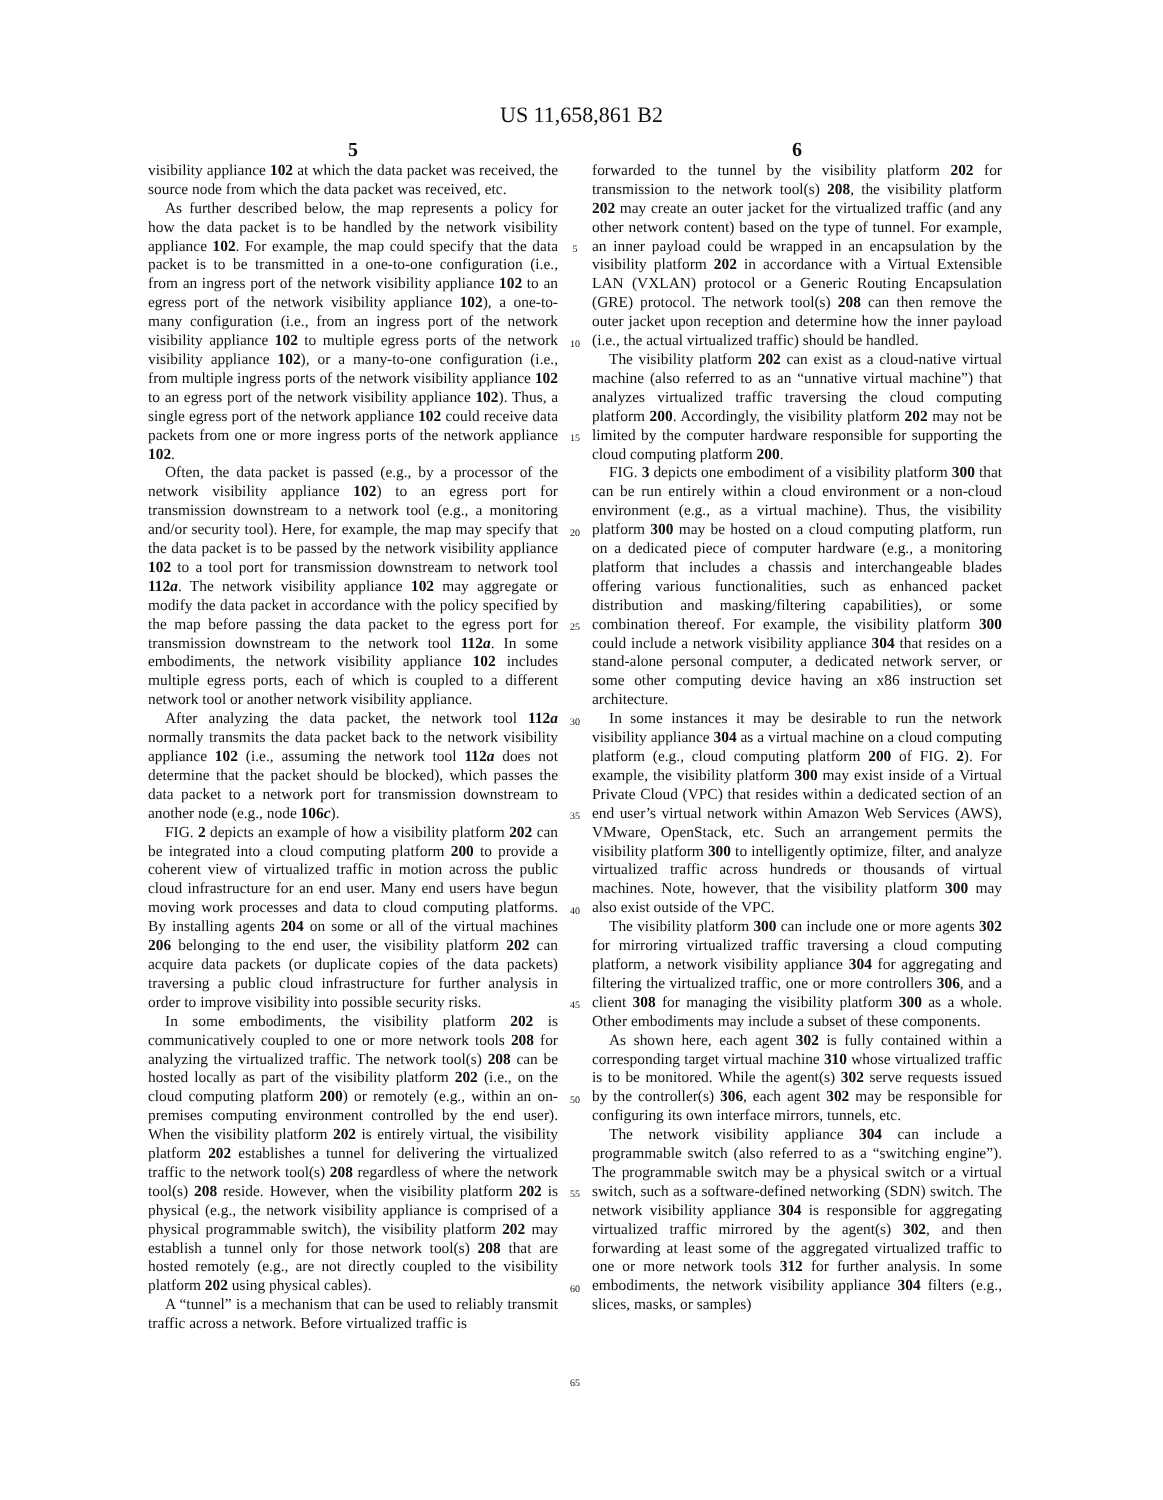US 11,658,861 B2
5
visibility appliance 102 at which the data packet was received, the source node from which the data packet was received, etc.
As further described below, the map represents a policy for how the data packet is to be handled by the network visibility appliance 102. For example, the map could specify that the data packet is to be transmitted in a one-to-one configuration (i.e., from an ingress port of the network visibility appliance 102 to an egress port of the network visibility appliance 102), a one-to-many configuration (i.e., from an ingress port of the network visibility appliance 102 to multiple egress ports of the network visibility appliance 102), or a many-to-one configuration (i.e., from multiple ingress ports of the network visibility appliance 102 to an egress port of the network visibility appliance 102). Thus, a single egress port of the network appliance 102 could receive data packets from one or more ingress ports of the network appliance 102.
Often, the data packet is passed (e.g., by a processor of the network visibility appliance 102) to an egress port for transmission downstream to a network tool (e.g., a monitoring and/or security tool). Here, for example, the map may specify that the data packet is to be passed by the network visibility appliance 102 to a tool port for transmission downstream to network tool 112a. The network visibility appliance 102 may aggregate or modify the data packet in accordance with the policy specified by the map before passing the data packet to the egress port for transmission downstream to the network tool 112a. In some embodiments, the network visibility appliance 102 includes multiple egress ports, each of which is coupled to a different network tool or another network visibility appliance.
After analyzing the data packet, the network tool 112a normally transmits the data packet back to the network visibility appliance 102 (i.e., assuming the network tool 112a does not determine that the packet should be blocked), which passes the data packet to a network port for transmission downstream to another node (e.g., node 106c).
FIG. 2 depicts an example of how a visibility platform 202 can be integrated into a cloud computing platform 200 to provide a coherent view of virtualized traffic in motion across the public cloud infrastructure for an end user. Many end users have begun moving work processes and data to cloud computing platforms. By installing agents 204 on some or all of the virtual machines 206 belonging to the end user, the visibility platform 202 can acquire data packets (or duplicate copies of the data packets) traversing a public cloud infrastructure for further analysis in order to improve visibility into possible security risks.
In some embodiments, the visibility platform 202 is communicatively coupled to one or more network tools 208 for analyzing the virtualized traffic. The network tool(s) 208 can be hosted locally as part of the visibility platform 202 (i.e., on the cloud computing platform 200) or remotely (e.g., within an on-premises computing environment controlled by the end user). When the visibility platform 202 is entirely virtual, the visibility platform 202 establishes a tunnel for delivering the virtualized traffic to the network tool(s) 208 regardless of where the network tool(s) 208 reside. However, when the visibility platform 202 is physical (e.g., the network visibility appliance is comprised of a physical programmable switch), the visibility platform 202 may establish a tunnel only for those network tool(s) 208 that are hosted remotely (e.g., are not directly coupled to the visibility platform 202 using physical cables).
A “tunnel” is a mechanism that can be used to reliably transmit traffic across a network. Before virtualized traffic is
5
10
15
20
25
30
35
40
45
50
55
60
65
6
forwarded to the tunnel by the visibility platform 202 for transmission to the network tool(s) 208, the visibility platform 202 may create an outer jacket for the virtualized traffic (and any other network content) based on the type of tunnel. For example, an inner payload could be wrapped in an encapsulation by the visibility platform 202 in accordance with a Virtual Extensible LAN (VXLAN) protocol or a Generic Routing Encapsulation (GRE) protocol. The network tool(s) 208 can then remove the outer jacket upon reception and determine how the inner payload (i.e., the actual virtualized traffic) should be handled.
The visibility platform 202 can exist as a cloud-native virtual machine (also referred to as an “unnative virtual machine”) that analyzes virtualized traffic traversing the cloud computing platform 200. Accordingly, the visibility platform 202 may not be limited by the computer hardware responsible for supporting the cloud computing platform 200.
FIG. 3 depicts one embodiment of a visibility platform 300 that can be run entirely within a cloud environment or a non-cloud environment (e.g., as a virtual machine). Thus, the visibility platform 300 may be hosted on a cloud computing platform, run on a dedicated piece of computer hardware (e.g., a monitoring platform that includes a chassis and interchangeable blades offering various functionalities, such as enhanced packet distribution and masking/filtering capabilities), or some combination thereof. For example, the visibility platform 300 could include a network visibility appliance 304 that resides on a stand-alone personal computer, a dedicated network server, or some other computing device having an x86 instruction set architecture.
In some instances it may be desirable to run the network visibility appliance 304 as a virtual machine on a cloud computing platform (e.g., cloud computing platform 200 of FIG. 2). For example, the visibility platform 300 may exist inside of a Virtual Private Cloud (VPC) that resides within a dedicated section of an end user’s virtual network within Amazon Web Services (AWS), VMware, OpenStack, etc. Such an arrangement permits the visibility platform 300 to intelligently optimize, filter, and analyze virtualized traffic across hundreds or thousands of virtual machines. Note, however, that the visibility platform 300 may also exist outside of the VPC.
The visibility platform 300 can include one or more agents 302 for mirroring virtualized traffic traversing a cloud computing platform, a network visibility appliance 304 for aggregating and filtering the virtualized traffic, one or more controllers 306, and a client 308 for managing the visibility platform 300 as a whole. Other embodiments may include a subset of these components.
As shown here, each agent 302 is fully contained within a corresponding target virtual machine 310 whose virtualized traffic is to be monitored. While the agent(s) 302 serve requests issued by the controller(s) 306, each agent 302 may be responsible for configuring its own interface mirrors, tunnels, etc.
The network visibility appliance 304 can include a programmable switch (also referred to as a “switching engine”). The programmable switch may be a physical switch or a virtual switch, such as a software-defined networking (SDN) switch. The network visibility appliance 304 is responsible for aggregating virtualized traffic mirrored by the agent(s) 302, and then forwarding at least some of the aggregated virtualized traffic to one or more network tools 312 for further analysis. In some embodiments, the network visibility appliance 304 filters (e.g., slices, masks, or samples)